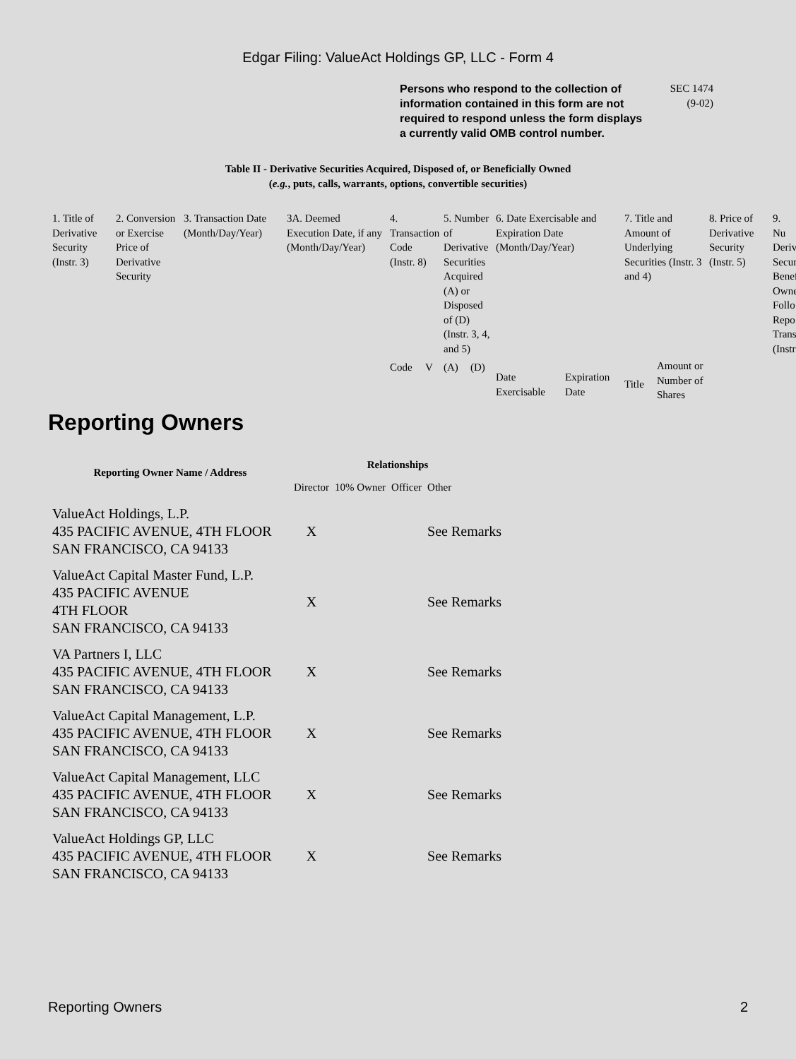Edgar Filing: ValueAct Holdings GP, LLC - Form 4
Persons who respond to the collection of information contained in this form are not required to respond unless the form displays a currently valid OMB control number.
SEC 1474
(9-02)
Table II - Derivative Securities Acquired, Disposed of, or Beneficially Owned
(e.g., puts, calls, warrants, options, convertible securities)
| 1. Title of Derivative Security (Instr. 3) | 2. Conversion or Exercise Price of Derivative Security | 3. Transaction Date (Month/Day/Year) | 3A. Deemed Execution Date, if any (Month/Day/Year) | 4. Transaction Code (Instr. 8) | | 5. Number of Derivative Securities Acquired (A) or Disposed of (D) (Instr. 3, 4, and 5) | | 6. Date Exercisable and Expiration Date (Month/Day/Year) | | 7. Title and Amount of Underlying Securities (Instr. 3 and 4) | | 8. Price of Derivative Security (Instr. 5) | 9. Nu Deriv Secur Benef Owne Follo Repo Trans (Instr |
| | | | | | | | | Date Exercisable | Expiration Date | Title | Amount or Number of Shares | | |
| | | | | Code | V | (A) | (D) | | | | | | |
Reporting Owners
| Reporting Owner Name / Address | Relationships | | | |
| --- | --- | --- | --- | --- |
| | Director | 10% Owner | Officer | Other |
| ValueAct Holdings, L.P. 435 PACIFIC AVENUE, 4TH FLOOR SAN FRANCISCO, CA 94133 | X | | | See Remarks |
| ValueAct Capital Master Fund, L.P. 435 PACIFIC AVENUE 4TH FLOOR SAN FRANCISCO, CA 94133 | X | | | See Remarks |
| VA Partners I, LLC 435 PACIFIC AVENUE, 4TH FLOOR SAN FRANCISCO, CA 94133 | X | | | See Remarks |
| ValueAct Capital Management, L.P. 435 PACIFIC AVENUE, 4TH FLOOR SAN FRANCISCO, CA 94133 | X | | | See Remarks |
| ValueAct Capital Management, LLC 435 PACIFIC AVENUE, 4TH FLOOR SAN FRANCISCO, CA 94133 | X | | | See Remarks |
| ValueAct Holdings GP, LLC 435 PACIFIC AVENUE, 4TH FLOOR SAN FRANCISCO, CA 94133 | X | | | See Remarks |
Reporting Owners 2